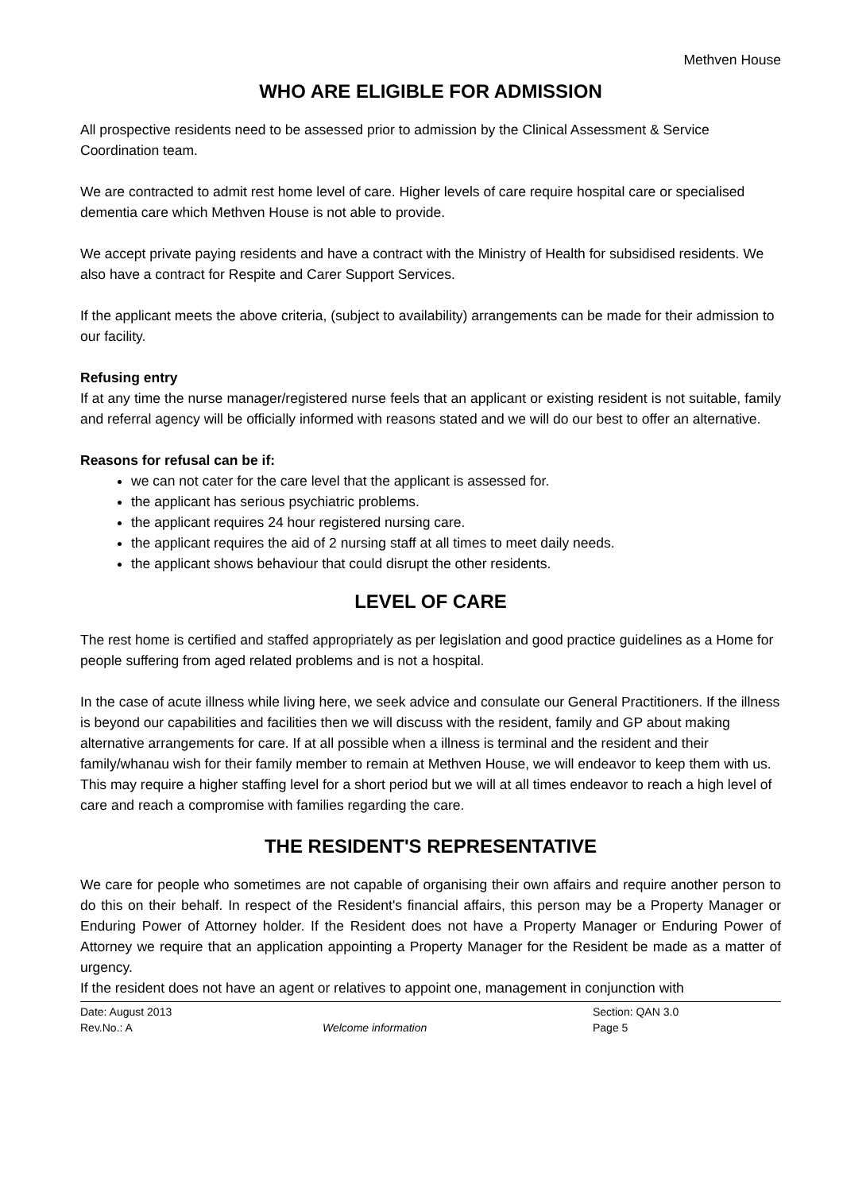Methven House
WHO ARE ELIGIBLE FOR ADMISSION
All prospective residents need to be assessed prior to admission by the Clinical Assessment & Service Coordination team.
We are contracted to admit rest home level of care. Higher levels of care require hospital care or specialised dementia care which Methven House is not able to provide.
We accept private paying residents and have a contract with the Ministry of Health for subsidised residents. We also have a contract for Respite and Carer Support Services.
If the applicant meets the above criteria, (subject to availability) arrangements can be made for their admission to our facility.
Refusing entry
If at any time the nurse manager/registered nurse feels that an applicant or existing resident is not suitable, family and referral agency will be officially informed with reasons stated and we will do our best to offer an alternative.
Reasons for refusal can be if:
we can not cater for the care level that the applicant is assessed for.
the applicant has serious psychiatric problems.
the applicant requires 24 hour registered nursing care.
the applicant requires the aid of 2 nursing staff at all times to meet daily needs.
the applicant shows behaviour that could disrupt the other residents.
LEVEL OF CARE
The rest home is certified and staffed appropriately as per legislation and good practice guidelines as a Home for people suffering from aged related problems and is not a hospital.
In the case of acute illness while living here, we seek advice and consulate our General Practitioners. If the illness is beyond our capabilities and facilities then we will discuss with the resident, family and GP about making alternative arrangements for care. If at all possible when a illness is terminal and the resident and their family/whanau wish for their family member to remain at Methven House, we will endeavor to keep them with us. This may require a higher staffing level for a short period but we will at all times endeavor to reach a high level of care and reach a compromise with families regarding the care.
THE RESIDENT'S REPRESENTATIVE
We care for people who sometimes are not capable of organising their own affairs and require another person to do this on their behalf. In respect of the Resident's financial affairs, this person may be a Property Manager or Enduring Power of Attorney holder. If the Resident does not have a Property Manager or Enduring Power of Attorney we require that an application appointing a Property Manager for the Resident be made as a matter of urgency.
If the resident does not have an agent or relatives to appoint one, management in conjunction with
Date: August 2013
Rev.No.: A
Welcome information
Section: QAN 3.0
Page 5